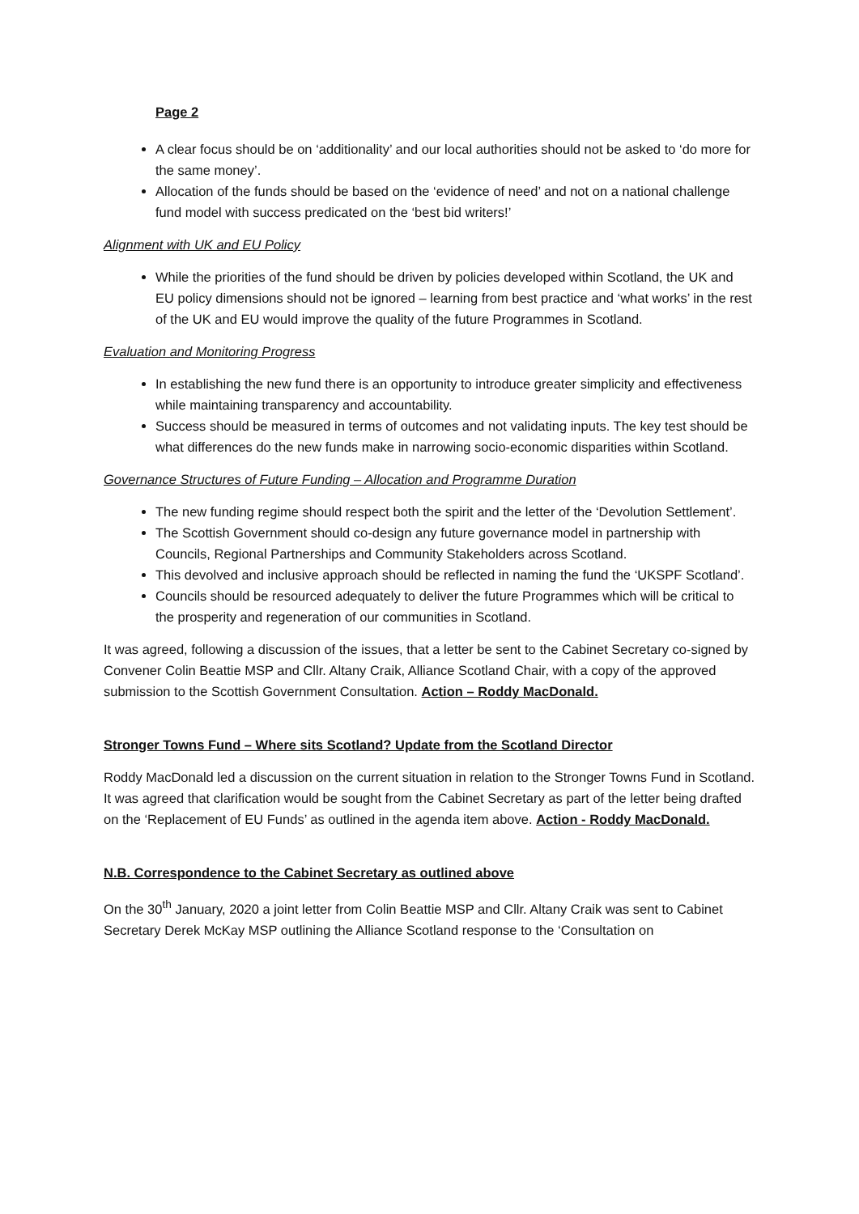Page 2
A clear focus should be on ‘additionality’ and our local authorities should not be asked to ‘do more for the same money’.
Allocation of the funds should be based on the ‘evidence of need’ and not on a national challenge fund model with success predicated on the ‘best bid writers!’
Alignment with UK and EU Policy
While the priorities of the fund should be driven by policies developed within Scotland, the UK and EU policy dimensions should not be ignored – learning from best practice and ‘what works’ in the rest of the UK and EU would improve the quality of the future Programmes in Scotland.
Evaluation and Monitoring Progress
In establishing the new fund there is an opportunity to introduce greater simplicity and effectiveness while maintaining transparency and accountability.
Success should be measured in terms of outcomes and not validating inputs. The key test should be what differences do the new funds make in narrowing socio-economic disparities within Scotland.
Governance Structures of Future Funding – Allocation and Programme Duration
The new funding regime should respect both the spirit and the letter of the ‘Devolution Settlement’.
The Scottish Government should co-design any future governance model in partnership with Councils, Regional Partnerships and Community Stakeholders across Scotland.
This devolved and inclusive approach should be reflected in naming the fund the ‘UKSPF Scotland’.
Councils should be resourced adequately to deliver the future Programmes which will be critical to the prosperity and regeneration of our communities in Scotland.
It was agreed, following a discussion of the issues, that a letter be sent to the Cabinet Secretary co-signed by Convener Colin Beattie MSP and Cllr. Altany Craik, Alliance Scotland Chair, with a copy of the approved submission to the Scottish Government Consultation. Action – Roddy MacDonald.
Stronger Towns Fund – Where sits Scotland? Update from the Scotland Director
Roddy MacDonald led a discussion on the current situation in relation to the Stronger Towns Fund in Scotland. It was agreed that clarification would be sought from the Cabinet Secretary as part of the letter being drafted on the ‘Replacement of EU Funds’ as outlined in the agenda item above. Action - Roddy MacDonald.
N.B. Correspondence to the Cabinet Secretary as outlined above
On the 30<sup>th</sup> January, 2020 a joint letter from Colin Beattie MSP and Cllr. Altany Craik was sent to Cabinet Secretary Derek McKay MSP outlining the Alliance Scotland response to the ‘Consultation on